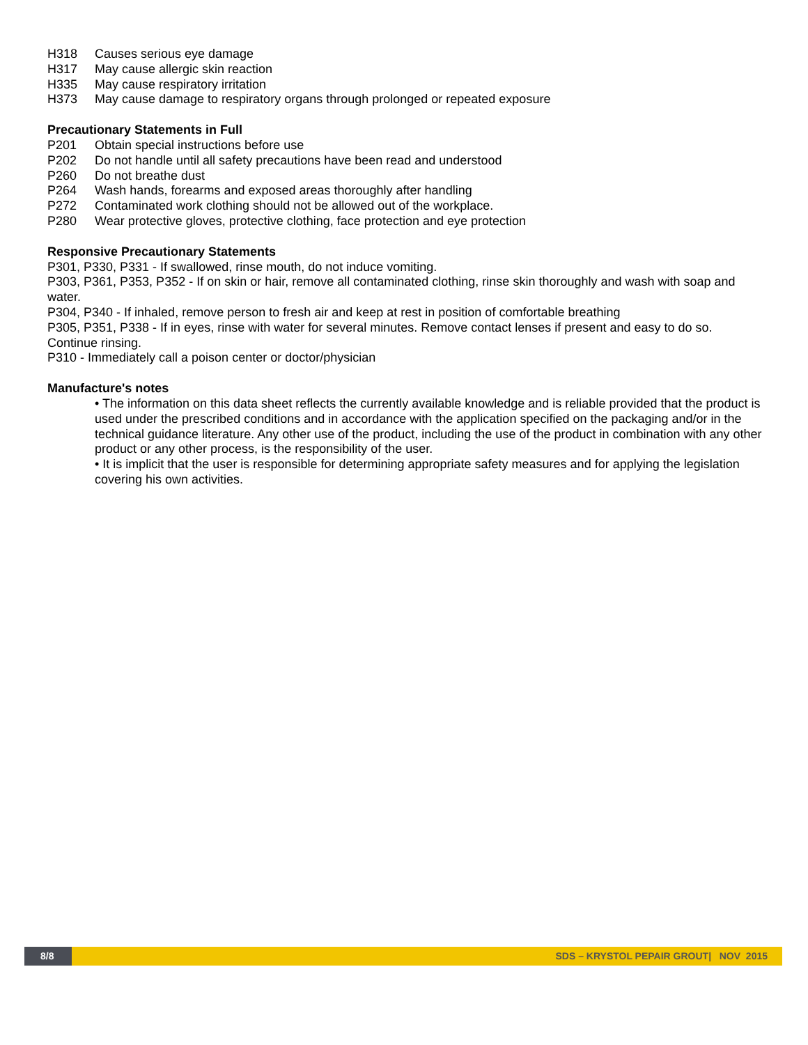H318 Causes serious eye damage
H317 May cause allergic skin reaction
H335 May cause respiratory irritation
H373 May cause damage to respiratory organs through prolonged or repeated exposure
Precautionary Statements in Full
P201 Obtain special instructions before use
P202 Do not handle until all safety precautions have been read and understood
P260 Do not breathe dust
P264 Wash hands, forearms and exposed areas thoroughly after handling
P272 Contaminated work clothing should not be allowed out of the workplace.
P280 Wear protective gloves, protective clothing, face protection and eye protection
Responsive Precautionary Statements
P301, P330, P331 - If swallowed, rinse mouth, do not induce vomiting.
P303, P361, P353, P352 - If on skin or hair, remove all contaminated clothing, rinse skin thoroughly and wash with soap and water.
P304, P340 - If inhaled, remove person to fresh air and keep at rest in position of comfortable breathing
P305, P351, P338 - If in eyes, rinse with water for several minutes. Remove contact lenses if present and easy to do so. Continue rinsing.
P310 - Immediately call a poison center or doctor/physician
Manufacture's notes
• The information on this data sheet reflects the currently available knowledge and is reliable provided that the product is used under the prescribed conditions and in accordance with the application specified on the packaging and/or in the technical guidance literature. Any other use of the product, including the use of the product in combination with any other product or any other process, is the responsibility of the user.
• It is implicit that the user is responsible for determining appropriate safety measures and for applying the legislation covering his own activities.
8/8 SDS – KRYSTOL PEPAIR GROUT| NOV 2015